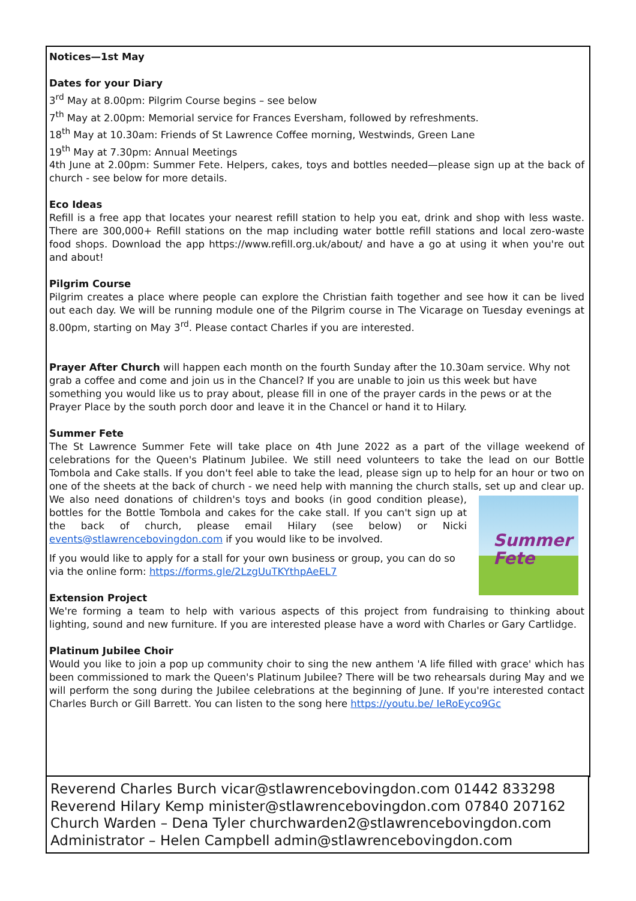Notices—1st May
Dates for your Diary
3<sup>rd</sup> May at 8.00pm: Pilgrim Course begins – see below
7<sup>th</sup> May at 2.00pm: Memorial service for Frances Eversham, followed by refreshments.
18<sup>th</sup> May at 10.30am: Friends of St Lawrence Coffee morning, Westwinds, Green Lane
19<sup>th</sup> May at 7.30pm: Annual Meetings
4th June at 2.00pm: Summer Fete. Helpers, cakes, toys and bottles needed—please sign up at the back of church - see below for more details.
Eco Ideas
Refill is a free app that locates your nearest refill station to help you eat, drink and shop with less waste. There are 300,000+ Refill stations on the map including water bottle refill stations and local zero-waste food shops. Download the app https://www.refill.org.uk/about/ and have a go at using it when you're out and about!
Pilgrim Course
Pilgrim creates a place where people can explore the Christian faith together and see how it can be lived out each day. We will be running module one of the Pilgrim course in The Vicarage on Tuesday evenings at 8.00pm, starting on May 3<sup>rd</sup>. Please contact Charles if you are interested.
Prayer After Church will happen each month on the fourth Sunday after the 10.30am service. Why not grab a coffee and come and join us in the Chancel? If you are unable to join us this week but have something you would like us to pray about, please fill in one of the prayer cards in the pews or at the Prayer Place by the south porch door and leave it in the Chancel or hand it to Hilary.
Summer Fete
The St Lawrence Summer Fete will take place on 4th June 2022 as a part of the village weekend of celebrations for the Queen's Platinum Jubilee. We still need volunteers to take the lead on our Bottle Tombola and Cake stalls. If you don't feel able to take the lead, please sign up to help for an hour or two on one of the sheets at the back of church - we need help with manning the church stalls, set up Summer
Fete and clear up. We also need donations of children's toys and books (in good condition please), bottles for the Bottle Tombola and cakes for the cake stall. If you can't sign up at the back of church, please email Hilary (see below) or Nicki events@stlawrencebovingdon.com if you would like to be involved.
If you would like to apply for a stall for your own business or group, you can do so via the online form: https://forms.gle/2LzgUuTKYthpAeEL7
Extension Project
We're forming a team to help with various aspects of this project from fundraising to thinking about lighting, sound and new furniture. If you are interested please have a word with Charles or Gary Cartlidge.
Platinum Jubilee Choir
Would you like to join a pop up community choir to sing the new anthem 'A life filled with grace' which has been commissioned to mark the Queen's Platinum Jubilee? There will be two rehearsals during May and we will perform the song during the Jubilee celebrations at the beginning of June. If you're interested contact Charles Burch or Gill Barrett. You can listen to the song here https://youtu.be/ IeRoEyco9Gc
Reverend Charles Burch vicar@stlawrencebovingdon.com 01442 833298
Reverend Hilary Kemp minister@stlawrencebovingdon.com 07840 207162
Church Warden – Dena Tyler churchwarden2@stlawrencebovingdon.com
Administrator – Helen Campbell admin@stlawrencebovingdon.com